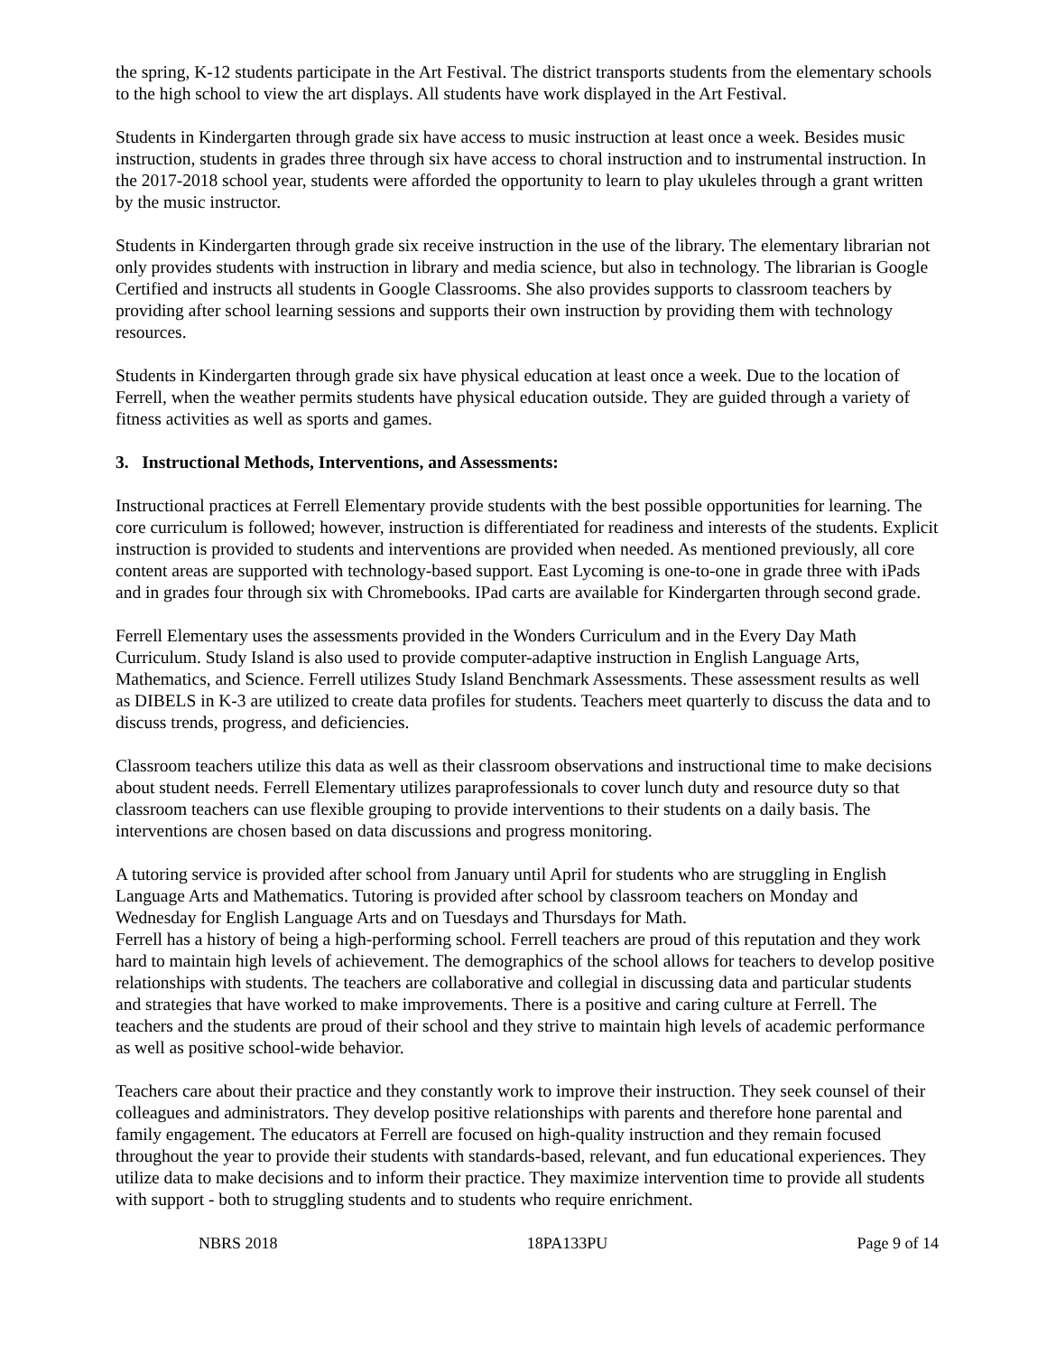the spring, K-12 students participate in the Art Festival. The district transports students from the elementary schools to the high school to view the art displays. All students have work displayed in the Art Festival.
Students in Kindergarten through grade six have access to music instruction at least once a week. Besides music instruction, students in grades three through six have access to choral instruction and to instrumental instruction. In the 2017-2018 school year, students were afforded the opportunity to learn to play ukuleles through a grant written by the music instructor.
Students in Kindergarten through grade six receive instruction in the use of the library. The elementary librarian not only provides students with instruction in library and media science, but also in technology. The librarian is Google Certified and instructs all students in Google Classrooms. She also provides supports to classroom teachers by providing after school learning sessions and supports their own instruction by providing them with technology resources.
Students in Kindergarten through grade six have physical education at least once a week. Due to the location of Ferrell, when the weather permits students have physical education outside. They are guided through a variety of fitness activities as well as sports and games.
3. Instructional Methods, Interventions, and Assessments:
Instructional practices at Ferrell Elementary provide students with the best possible opportunities for learning. The core curriculum is followed; however, instruction is differentiated for readiness and interests of the students. Explicit instruction is provided to students and interventions are provided when needed. As mentioned previously, all core content areas are supported with technology-based support. East Lycoming is one-to-one in grade three with iPads and in grades four through six with Chromebooks. IPad carts are available for Kindergarten through second grade.
Ferrell Elementary uses the assessments provided in the Wonders Curriculum and in the Every Day Math Curriculum. Study Island is also used to provide computer-adaptive instruction in English Language Arts, Mathematics, and Science. Ferrell utilizes Study Island Benchmark Assessments. These assessment results as well as DIBELS in K-3 are utilized to create data profiles for students. Teachers meet quarterly to discuss the data and to discuss trends, progress, and deficiencies.
Classroom teachers utilize this data as well as their classroom observations and instructional time to make decisions about student needs. Ferrell Elementary utilizes paraprofessionals to cover lunch duty and resource duty so that classroom teachers can use flexible grouping to provide interventions to their students on a daily basis. The interventions are chosen based on data discussions and progress monitoring.
A tutoring service is provided after school from January until April for students who are struggling in English Language Arts and Mathematics. Tutoring is provided after school by classroom teachers on Monday and Wednesday for English Language Arts and on Tuesdays and Thursdays for Math.
Ferrell has a history of being a high-performing school. Ferrell teachers are proud of this reputation and they work hard to maintain high levels of achievement. The demographics of the school allows for teachers to develop positive relationships with students. The teachers are collaborative and collegial in discussing data and particular students and strategies that have worked to make improvements. There is a positive and caring culture at Ferrell. The teachers and the students are proud of their school and they strive to maintain high levels of academic performance as well as positive school-wide behavior.
Teachers care about their practice and they constantly work to improve their instruction. They seek counsel of their colleagues and administrators. They develop positive relationships with parents and therefore hone parental and family engagement. The educators at Ferrell are focused on high-quality instruction and they remain focused throughout the year to provide their students with standards-based, relevant, and fun educational experiences. They utilize data to make decisions and to inform their practice. They maximize intervention time to provide all students with support - both to struggling students and to students who require enrichment.
NBRS 2018 18PA133PU Page 9 of 14